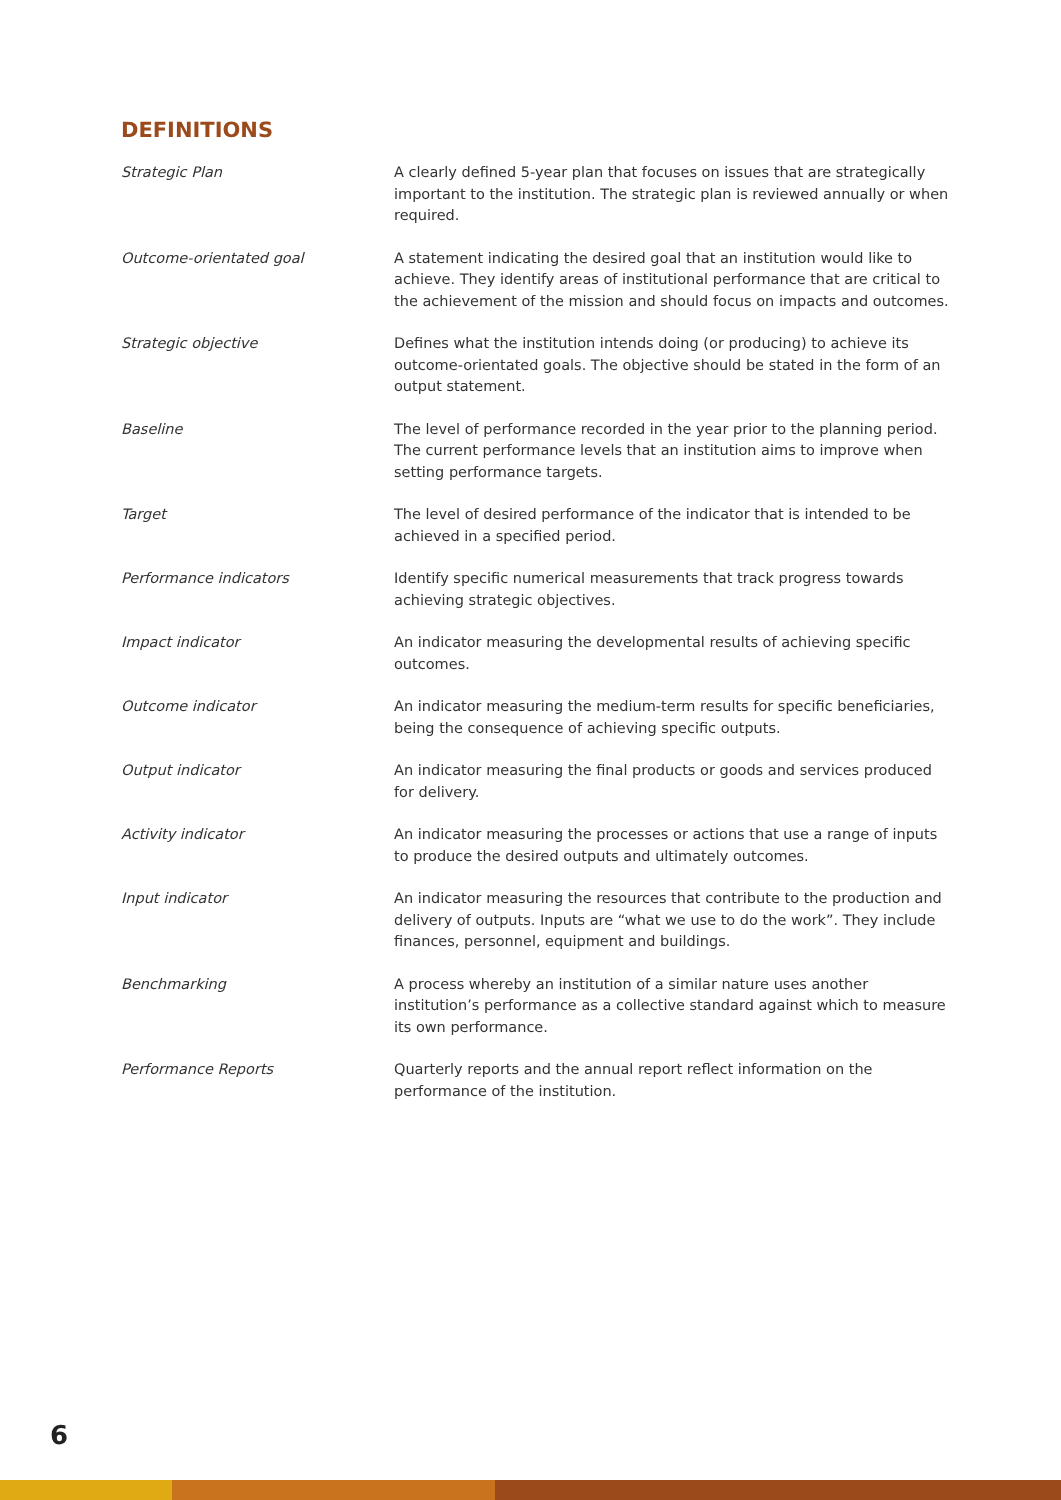DEFINITIONS
| Strategic Plan | A clearly defined 5-year plan that focuses on issues that are strategically important to the institution. The strategic plan is reviewed annually or when required. |
| Outcome-orientated goal | A statement indicating the desired goal that an institution would like to achieve. They identify areas of institutional performance that are critical to the achievement of the mission and should focus on impacts and outcomes. |
| Strategic objective | Defines what the institution intends doing (or producing) to achieve its outcome-orientated goals. The objective should be stated in the form of an output statement. |
| Baseline | The level of performance recorded in the year prior to the planning period. The current performance levels that an institution aims to improve when setting performance targets. |
| Target | The level of desired performance of the indicator that is intended to be achieved in a specified period. |
| Performance indicators | Identify specific numerical measurements that track progress towards achieving strategic objectives. |
| Impact indicator | An indicator measuring the developmental results of achieving specific outcomes. |
| Outcome indicator | An indicator measuring the medium-term results for specific beneficiaries, being the consequence of achieving specific outputs. |
| Output indicator | An indicator measuring the final products or goods and services produced for delivery. |
| Activity indicator | An indicator measuring the processes or actions that use a range of inputs to produce the desired outputs and ultimately outcomes. |
| Input indicator | An indicator measuring the resources that contribute to the production and delivery of outputs. Inputs are “what we use to do the work”. They include finances, personnel, equipment and buildings. |
| Benchmarking | A process whereby an institution of a similar nature uses another institution’s performance as a collective standard against which to measure its own performance. |
| Performance Reports | Quarterly reports and the annual report reflect information on the performance of the institution. |
6